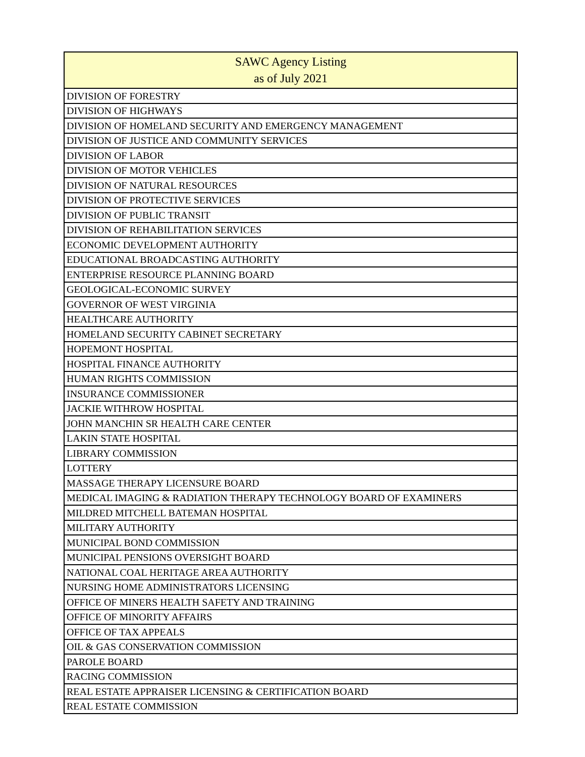| SAWC Agency Listing as of July 2021 |
| --- |
| DIVISION OF FORESTRY |
| DIVISION OF HIGHWAYS |
| DIVISION OF HOMELAND SECURITY AND EMERGENCY MANAGEMENT |
| DIVISION OF JUSTICE AND COMMUNITY SERVICES |
| DIVISION OF LABOR |
| DIVISION OF MOTOR VEHICLES |
| DIVISION OF NATURAL RESOURCES |
| DIVISION OF PROTECTIVE SERVICES |
| DIVISION OF PUBLIC TRANSIT |
| DIVISION OF REHABILITATION SERVICES |
| ECONOMIC DEVELOPMENT AUTHORITY |
| EDUCATIONAL BROADCASTING AUTHORITY |
| ENTERPRISE RESOURCE PLANNING BOARD |
| GEOLOGICAL-ECONOMIC SURVEY |
| GOVERNOR OF WEST VIRGINIA |
| HEALTHCARE AUTHORITY |
| HOMELAND SECURITY CABINET SECRETARY |
| HOPEMONT HOSPITAL |
| HOSPITAL FINANCE AUTHORITY |
| HUMAN RIGHTS COMMISSION |
| INSURANCE COMMISSIONER |
| JACKIE WITHROW HOSPITAL |
| JOHN MANCHIN SR HEALTH CARE CENTER |
| LAKIN STATE HOSPITAL |
| LIBRARY COMMISSION |
| LOTTERY |
| MASSAGE THERAPY LICENSURE BOARD |
| MEDICAL IMAGING & RADIATION THERAPY TECHNOLOGY BOARD OF EXAMINERS |
| MILDRED MITCHELL BATEMAN HOSPITAL |
| MILITARY AUTHORITY |
| MUNICIPAL BOND COMMISSION |
| MUNICIPAL PENSIONS OVERSIGHT BOARD |
| NATIONAL COAL HERITAGE AREA AUTHORITY |
| NURSING HOME ADMINISTRATORS LICENSING |
| OFFICE OF MINERS HEALTH SAFETY AND TRAINING |
| OFFICE OF MINORITY AFFAIRS |
| OFFICE OF TAX APPEALS |
| OIL & GAS CONSERVATION COMMISSION |
| PAROLE BOARD |
| RACING COMMISSION |
| REAL ESTATE APPRAISER LICENSING & CERTIFICATION BOARD |
| REAL ESTATE COMMISSION |